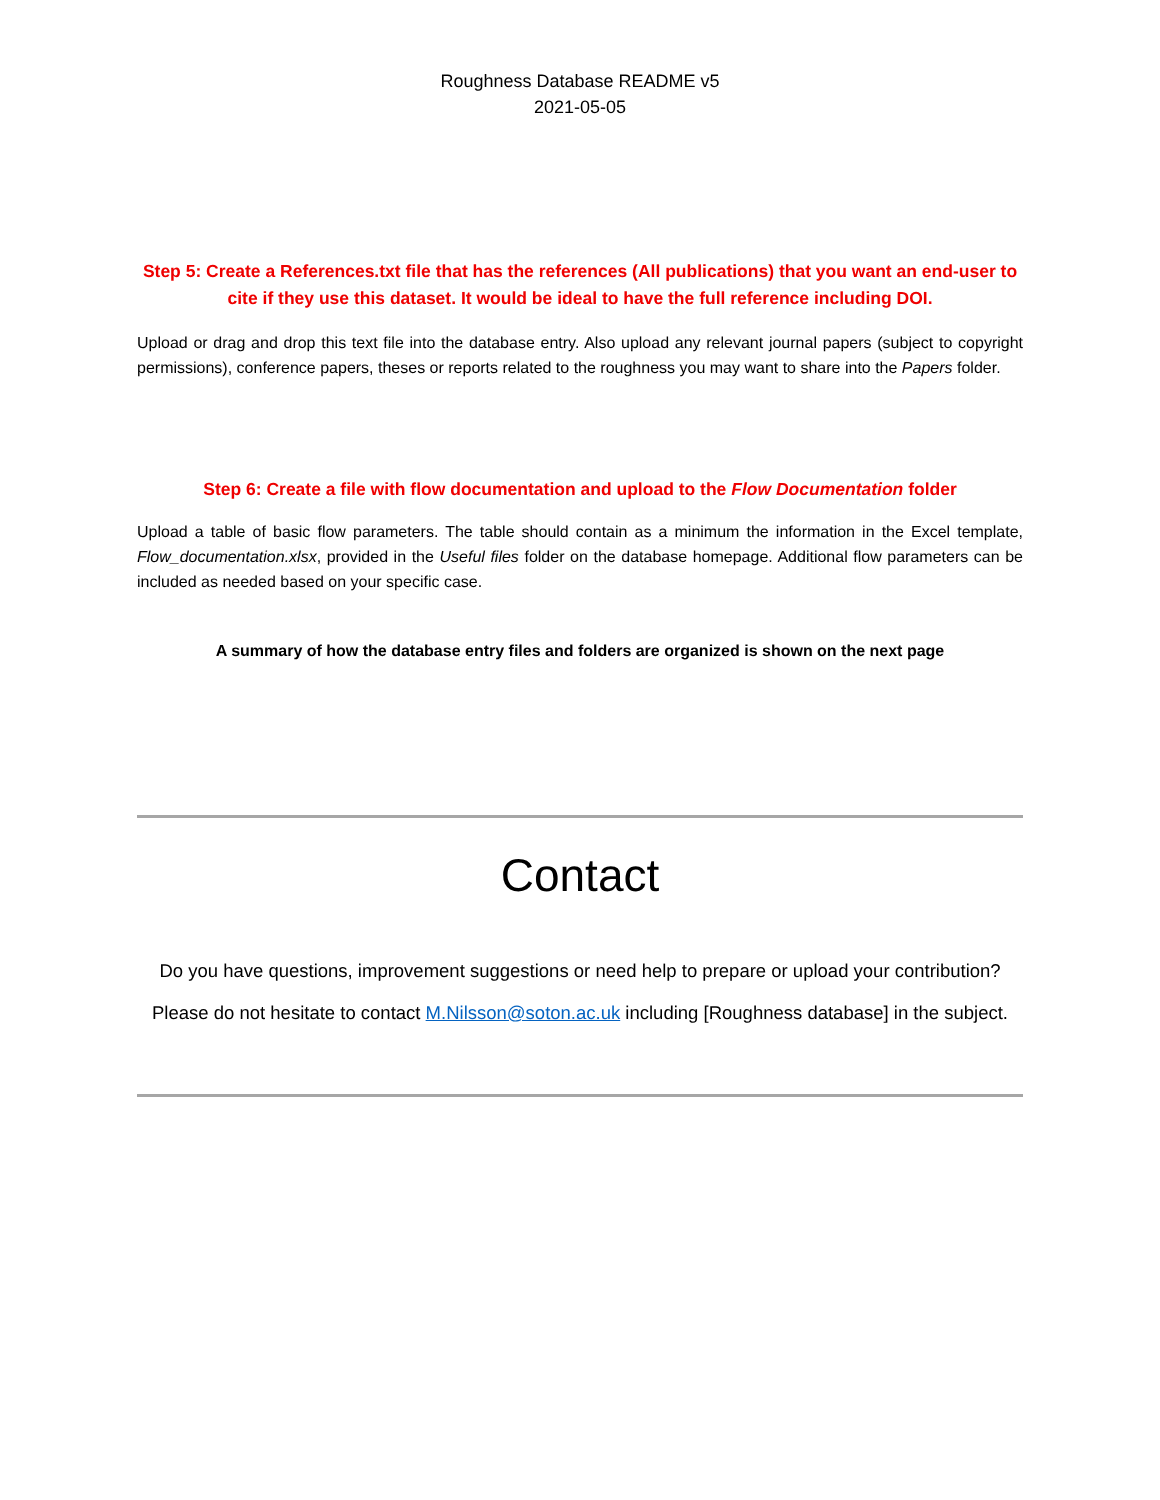Roughness Database README v5
2021-05-05
Step 5: Create a References.txt file that has the references (All publications) that you want an end-user to cite if they use this dataset. It would be ideal to have the full reference including DOI.
Upload or drag and drop this text file into the database entry. Also upload any relevant journal papers (subject to copyright permissions), conference papers, theses or reports related to the roughness you may want to share into the Papers folder.
Step 6: Create a file with flow documentation and upload to the Flow Documentation folder
Upload a table of basic flow parameters. The table should contain as a minimum the information in the Excel template, Flow_documentation.xlsx, provided in the Useful files folder on the database homepage. Additional flow parameters can be included as needed based on your specific case.
A summary of how the database entry files and folders are organized is shown on the next page
Contact
Do you have questions, improvement suggestions or need help to prepare or upload your contribution?
Please do not hesitate to contact M.Nilsson@soton.ac.uk including [Roughness database] in the subject.